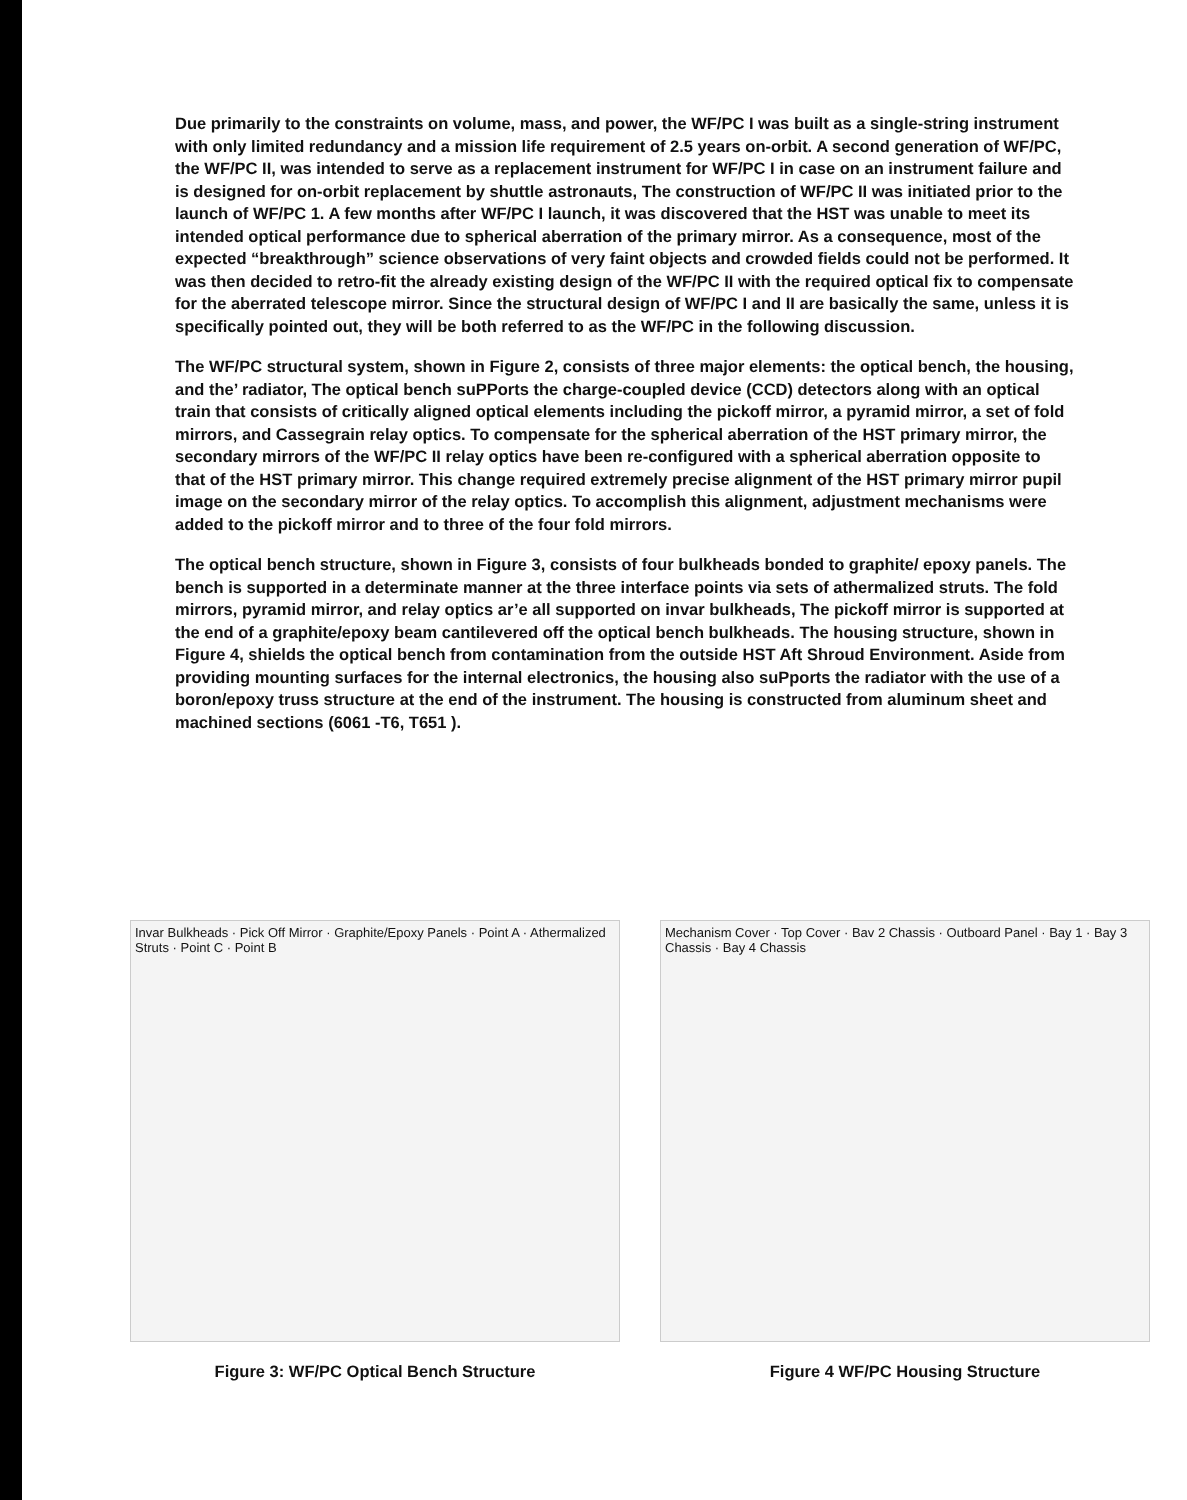Due primarily to the constraints on volume, mass, and power, the WF/PC I was built as a single-string instrument with only limited redundancy and a mission life requirement of 2.5 years on-orbit. A second generation of WF/PC, the WF/PC II, was intended to serve as a replacement instrument for WF/PC I in case on an instrument failure and is designed for on-orbit replacement by shuttle astronauts, The construction of WF/PC II was initiated prior to the launch of WF/PC 1. A few months after WF/PC I launch, it was discovered that the HST was unable to meet its intended optical performance due to spherical aberration of the primary mirror. As a consequence, most of the expected “breakthrough” science observations of very faint objects and crowded fields could not be performed. It was then decided to retro-fit the already existing design of the WF/PC II with the required optical fix to compensate for the aberrated telescope mirror. Since the structural design of WF/PC I and II are basically the same, unless it is specifically pointed out, they will be both referred to as the WF/PC in the following discussion.
The WF/PC structural system, shown in Figure 2, consists of three major elements: the optical bench, the housing, and the’ radiator, The optical bench suPPorts the charge-coupled device (CCD) detectors along with an optical train that consists of critically aligned optical elements including the pickoff mirror, a pyramid mirror, a set of fold mirrors, and Cassegrain relay optics. To compensate for the spherical aberration of the HST primary mirror, the secondary mirrors of the WF/PC II relay optics have been re-configured with a spherical aberration opposite to that of the HST primary mirror. This change required extremely precise alignment of the HST primary mirror pupil image on the secondary mirror of the relay optics. To accomplish this alignment, adjustment mechanisms were added to the pickoff mirror and to three of the four fold mirrors.
The optical bench structure, shown in Figure 3, consists of four bulkheads bonded to graphite/ epoxy panels. The bench is supported in a determinate manner at the three interface points via sets of athermalized struts. The fold mirrors, pyramid mirror, and relay optics ar’e all supported on invar bulkheads, The pickoff mirror is supported at the end of a graphite/epoxy beam cantilevered off the optical bench bulkheads. The housing structure, shown in Figure 4, shields the optical bench from contamination from the outside HST Aft Shroud Environment. Aside from providing mounting surfaces for the internal electronics, the housing also suPports the radiator with the use of a boron/epoxy truss structure at the end of the instrument. The housing is constructed from aluminum sheet and machined sections (6061 -T6, T651 ).
Invar Bulkheads · Pick Off Mirror · Graphite/Epoxy Panels · Point A · Athermalized Struts · Point C · Point B
Figure 3: WF/PC Optical Bench Structure
Mechanism Cover · Top Cover · Bav 2 Chassis · Outboard Panel · Bay 1 · Bay 3 Chassis · Bay 4 Chassis
Figure 4 WF/PC Housing Structure